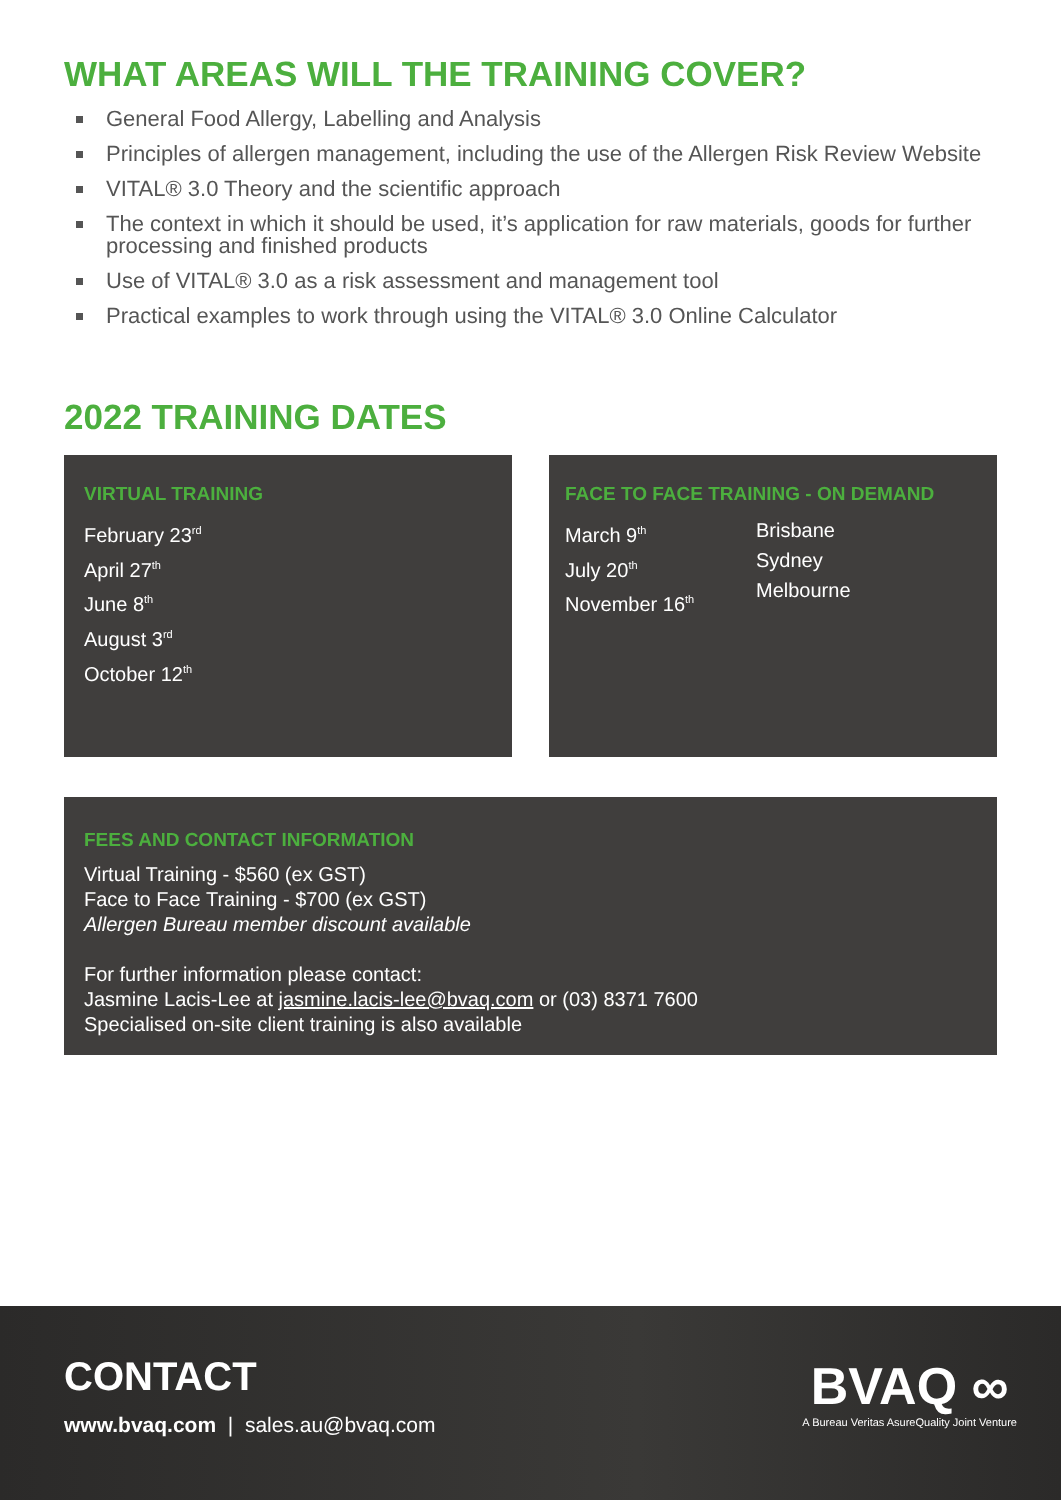WHAT AREAS WILL THE TRAINING COVER?
General Food Allergy, Labelling and Analysis
Principles of allergen management, including the use of the Allergen Risk Review Website
VITAL® 3.0 Theory and the scientific approach
The context in which it should be used, it’s application for raw materials, goods for further processing and finished products
Use of VITAL® 3.0 as a risk assessment and management tool
Practical examples to work through using the VITAL® 3.0 Online Calculator
2022 TRAINING DATES
VIRTUAL TRAINING
February 23<sup>rd</sup>
April 27<sup>th</sup>
June 8<sup>th</sup>
August 3<sup>rd</sup>
October 12<sup>th</sup>
FACE TO FACE TRAINING - ON DEMAND
March 9<sup>th</sup>
July 20<sup>th</sup>
November 16<sup>th</sup>
Brisbane
Sydney
Melbourne
FEES AND CONTACT INFORMATION
Virtual Training - $560 (ex GST)
Face to Face Training - $700 (ex GST)
Allergen Bureau member discount available
For further information please contact:
Jasmine Lacis-Lee at jasmine.lacis-lee@bvaq.com or (03) 8371 7600
Specialised on-site client training is also available
CONTACT
www.bvaq.com | sales.au@bvaq.com
BVAQ ∞
A Bureau Veritas AsureQuality Joint Venture